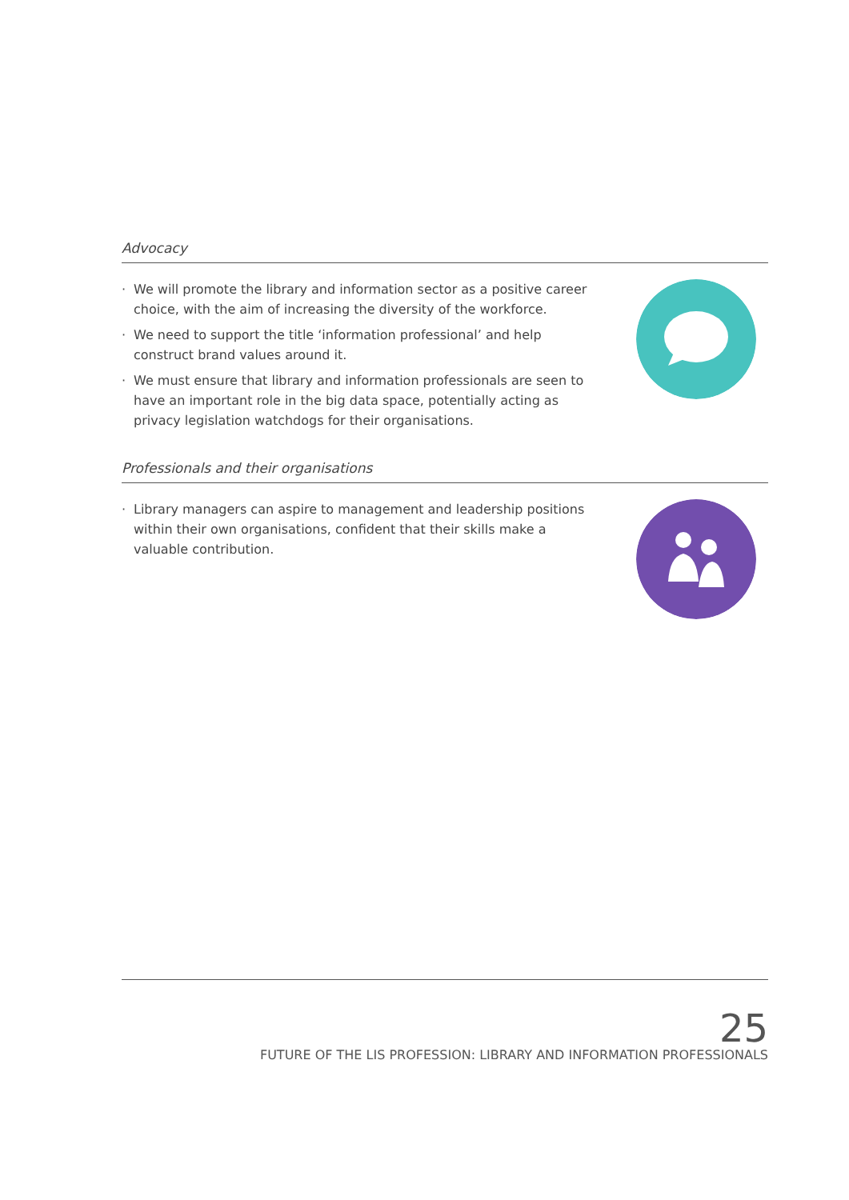Advocacy
· We will promote the library and information sector as a positive career choice, with the aim of increasing the diversity of the workforce.
· We need to support the title ‘information professional’ and help construct brand values around it.
· We must ensure that library and information professionals are seen to have an important role in the big data space, potentially acting as privacy legislation watchdogs for their organisations.
Professionals and their organisations
· Library managers can aspire to management and leadership positions within their own organisations, confident that their skills make a valuable contribution.
25
FUTURE OF THE LIS PROFESSION: LIBRARY AND INFORMATION PROFESSIONALS